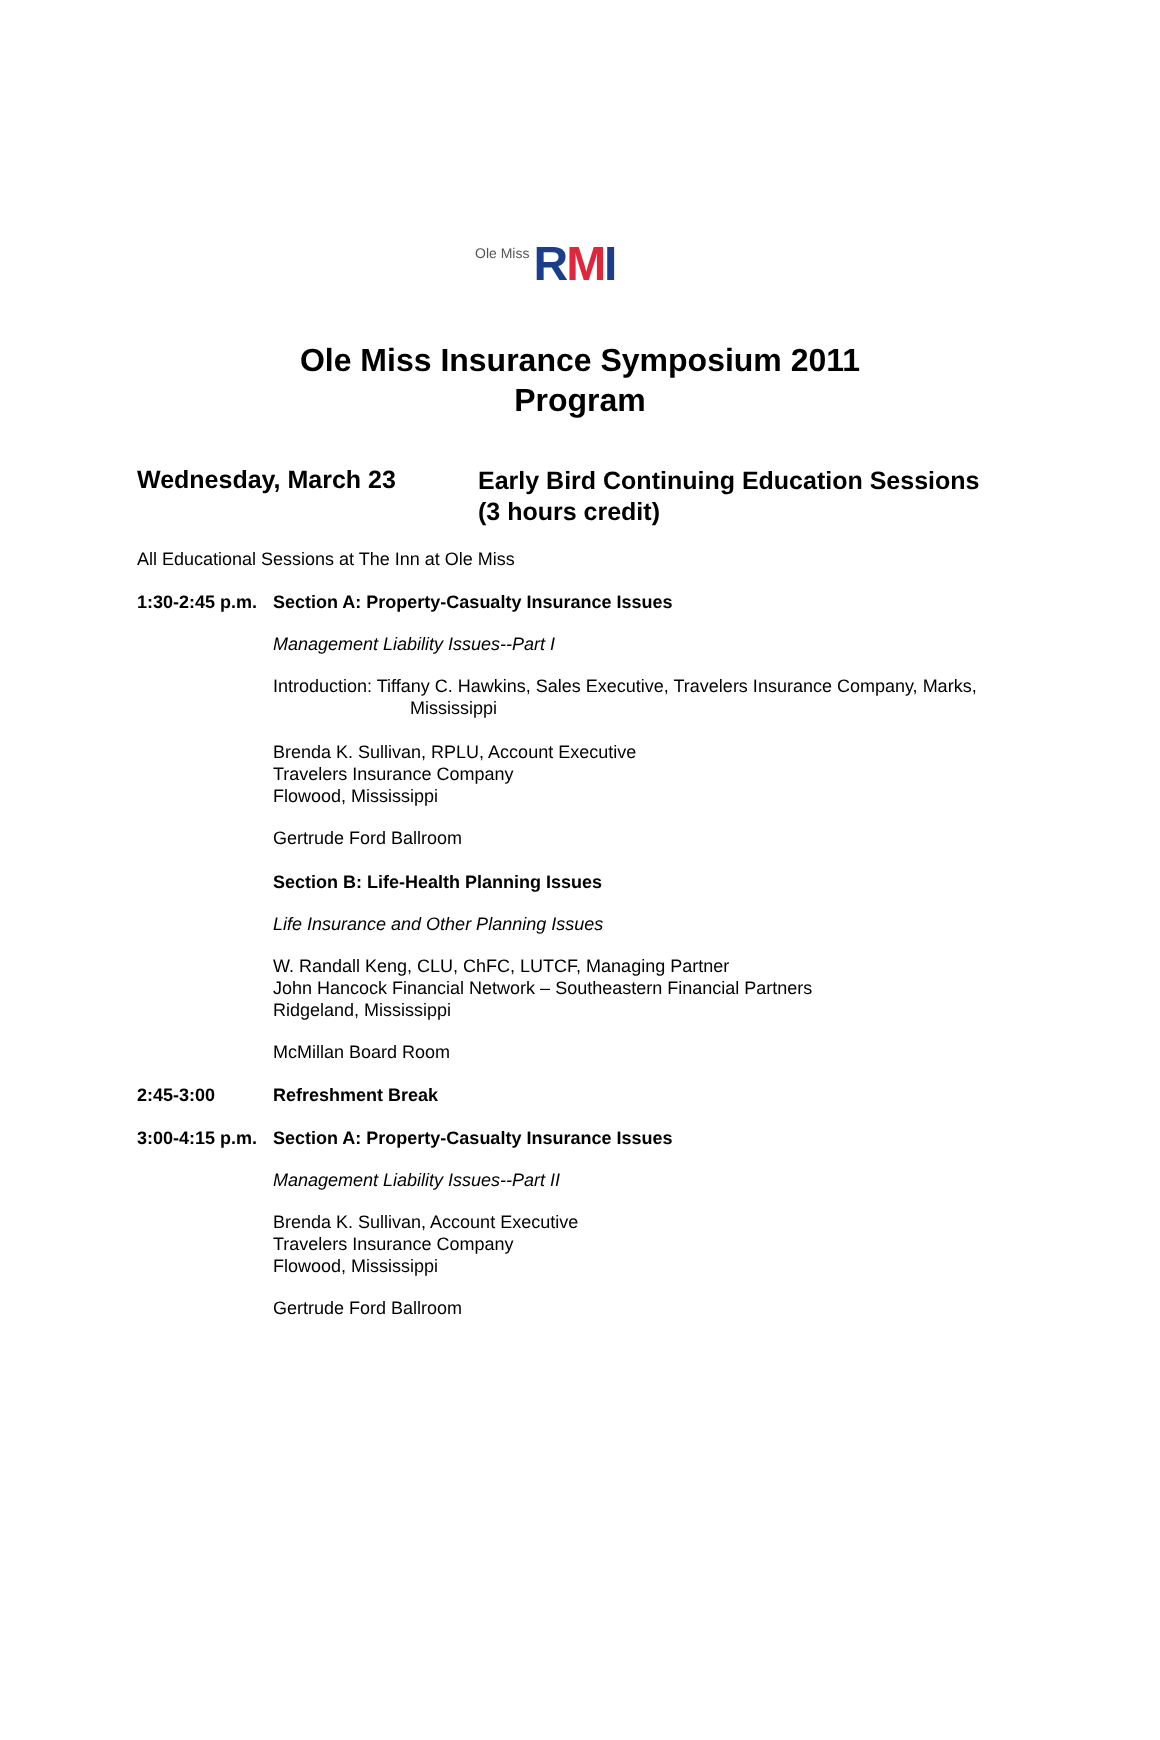Ole Miss
RMI
Ole Miss Insurance Symposium 2011
Program
Wednesday, March 23
Early Bird Continuing Education Sessions
(3 hours credit)
All Educational Sessions at The Inn at Ole Miss
1:30-2:45 p.m.
Section A: Property-Casualty Insurance Issues
Management Liability Issues--Part I
Introduction: Tiffany C. Hawkins, Sales Executive, Travelers Insurance Company, Marks,
Mississippi
Brenda K. Sullivan, RPLU, Account Executive
Travelers Insurance Company
Flowood, Mississippi
Gertrude Ford Ballroom
Section B: Life-Health Planning Issues
Life Insurance and Other Planning Issues
W. Randall Keng, CLU, ChFC, LUTCF, Managing Partner
John Hancock Financial Network – Southeastern Financial Partners
Ridgeland, Mississippi
McMillan Board Room
2:45-3:00 Refreshment Break
3:00-4:15 p.m.
Section A: Property-Casualty Insurance Issues
Management Liability Issues--Part II
Brenda K. Sullivan, Account Executive
Travelers Insurance Company
Flowood, Mississippi
Gertrude Ford Ballroom